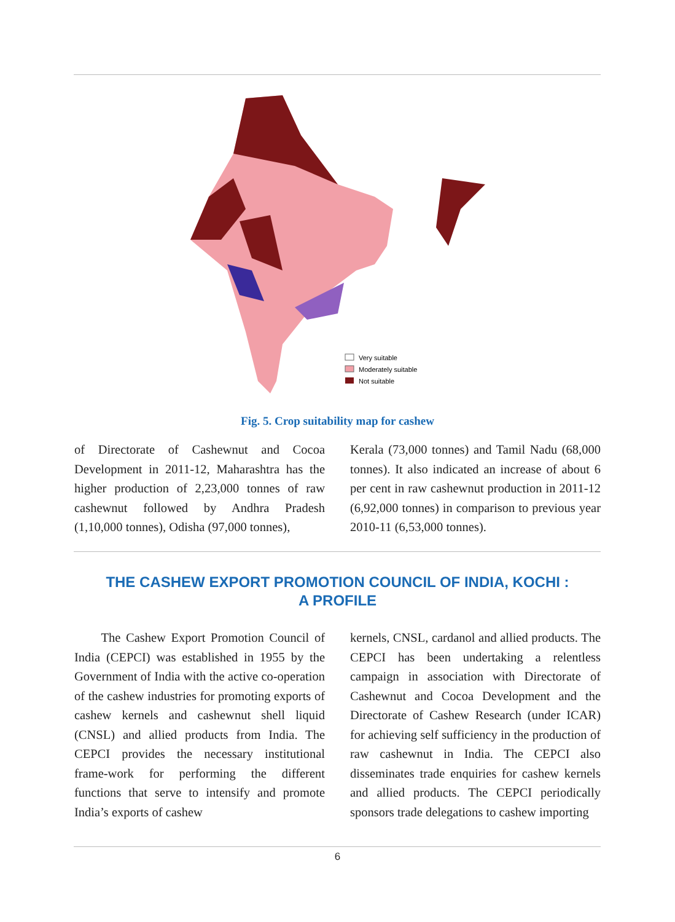Very suitable
Moderately suitable
Not suitable
Fig. 5. Crop suitability map for cashew
of Directorate of Cashewnut and Cocoa Development in 2011-12, Maharashtra has the higher production of 2,23,000 tonnes of raw cashewnut followed by Andhra Pradesh (1,10,000 tonnes), Odisha (97,000 tonnes),
Kerala (73,000 tonnes) and Tamil Nadu (68,000 tonnes). It also indicated an increase of about 6 per cent in raw cashewnut production in 2011-12 (6,92,000 tonnes) in comparison to previous year 2010-11 (6,53,000 tonnes).
THE CASHEW EXPORT PROMOTION COUNCIL OF INDIA, KOCHI :
A PROFILE
The Cashew Export Promotion Council of India (CEPCI) was established in 1955 by the Government of India with the active co-operation of the cashew industries for promoting exports of cashew kernels and cashewnut shell liquid (CNSL) and allied products from India. The CEPCI provides the necessary institutional frame-work for performing the different functions that serve to intensify and promote India’s exports of cashew
kernels, CNSL, cardanol and allied products. The CEPCI has been undertaking a relentless campaign in association with Directorate of Cashewnut and Cocoa Development and the Directorate of Cashew Research (under ICAR) for achieving self sufficiency in the production of raw cashewnut in India. The CEPCI also disseminates trade enquiries for cashew kernels and allied products. The CEPCI periodically sponsors trade delegations to cashew importing
6